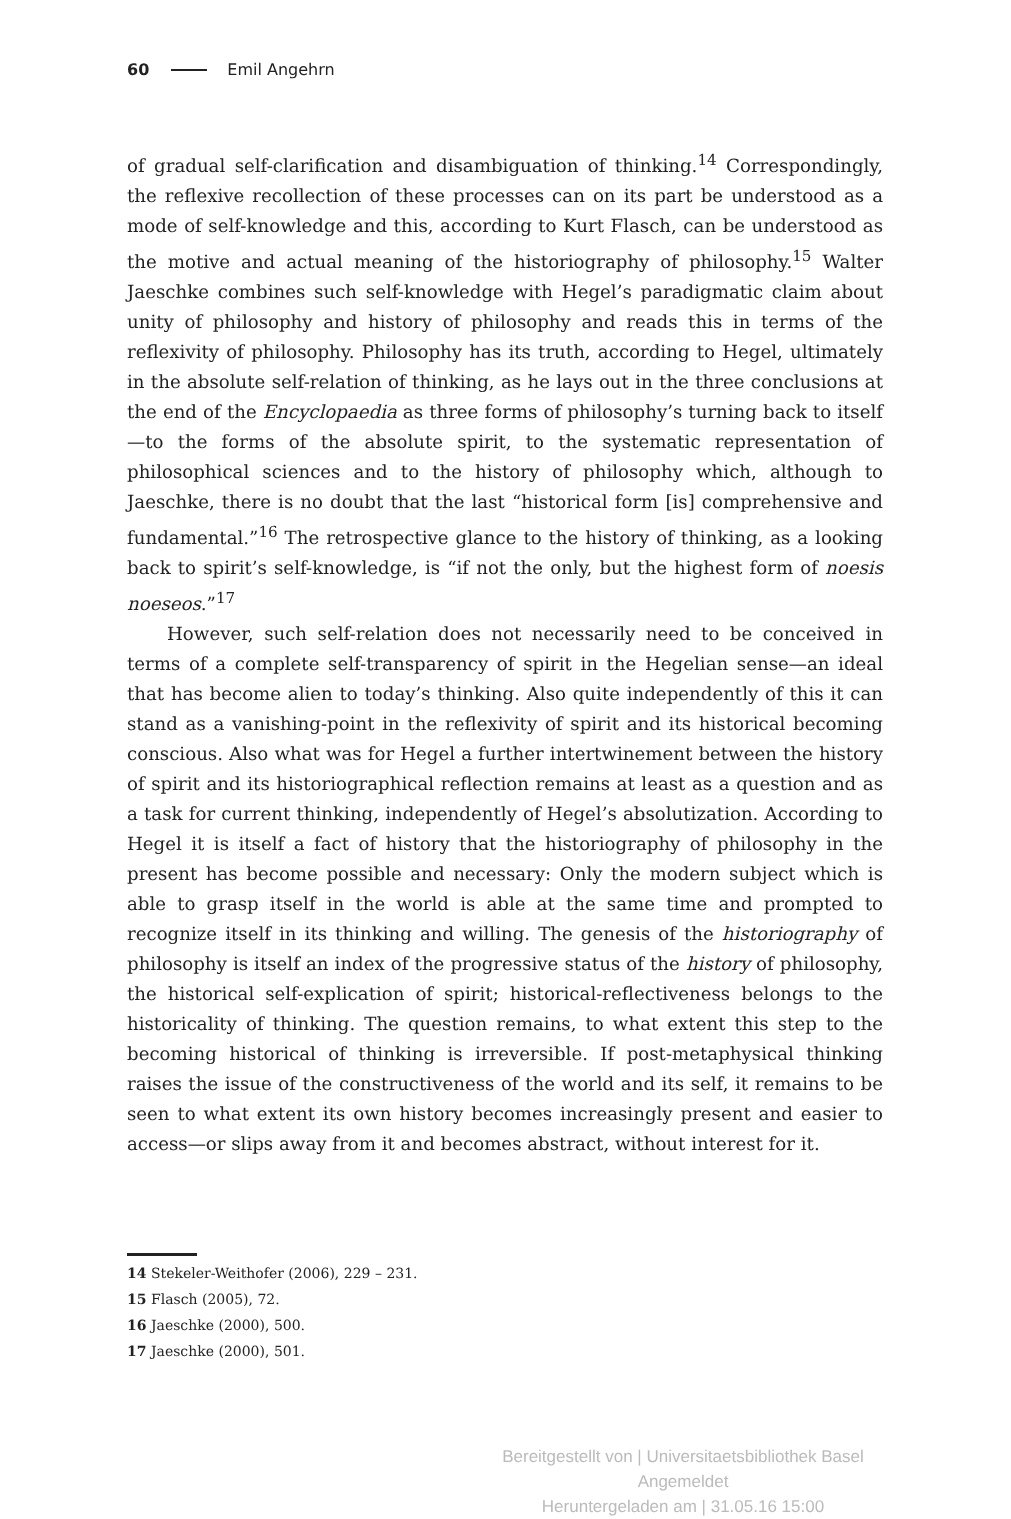60 Emil Angehrn
of gradual self-clarification and disambiguation of thinking.<sup>14</sup> Correspondingly, the reflexive recollection of these processes can on its part be understood as a mode of self-knowledge and this, according to Kurt Flasch, can be understood as the motive and actual meaning of the historiography of philosophy.<sup>15</sup> Walter Jaeschke combines such self-knowledge with Hegel’s paradigmatic claim about unity of philosophy and history of philosophy and reads this in terms of the reflexivity of philosophy. Philosophy has its truth, according to Hegel, ultimately in the absolute self-relation of thinking, as he lays out in the three conclusions at the end of the Encyclopaedia as three forms of philosophy’s turning back to itself —to the forms of the absolute spirit, to the systematic representation of philosophical sciences and to the history of philosophy which, although to Jaeschke, there is no doubt that the last “historical form [is] comprehensive and fundamental.”<sup>16</sup> The retrospective glance to the history of thinking, as a looking back to spirit’s self-knowledge, is “if not the only, but the highest form of noesis noeseos.”<sup>17</sup>
However, such self-relation does not necessarily need to be conceived in terms of a complete self-transparency of spirit in the Hegelian sense—an ideal that has become alien to today’s thinking. Also quite independently of this it can stand as a vanishing-point in the reflexivity of spirit and its historical becoming conscious. Also what was for Hegel a further intertwinement between the history of spirit and its historiographical reflection remains at least as a question and as a task for current thinking, independently of Hegel’s absolutization. According to Hegel it is itself a fact of history that the historiography of philosophy in the present has become possible and necessary: Only the modern subject which is able to grasp itself in the world is able at the same time and prompted to recognize itself in its thinking and willing. The genesis of the historiography of philosophy is itself an index of the progressive status of the history of philosophy, the historical self-explication of spirit; historical-reflectiveness belongs to the historicality of thinking. The question remains, to what extent this step to the becoming historical of thinking is irreversible. If post-metaphysical thinking raises the issue of the constructiveness of the world and its self, it remains to be seen to what extent its own history becomes increasingly present and easier to access—or slips away from it and becomes abstract, without interest for it.
14 Stekeler-Weithofer (2006), 229 – 231.
15 Flasch (2005), 72.
16 Jaeschke (2000), 500.
17 Jaeschke (2000), 501.
Bereitgestellt von | Universitaetsbibliothek Basel
Angemeldet
Heruntergeladen am | 31.05.16 15:00